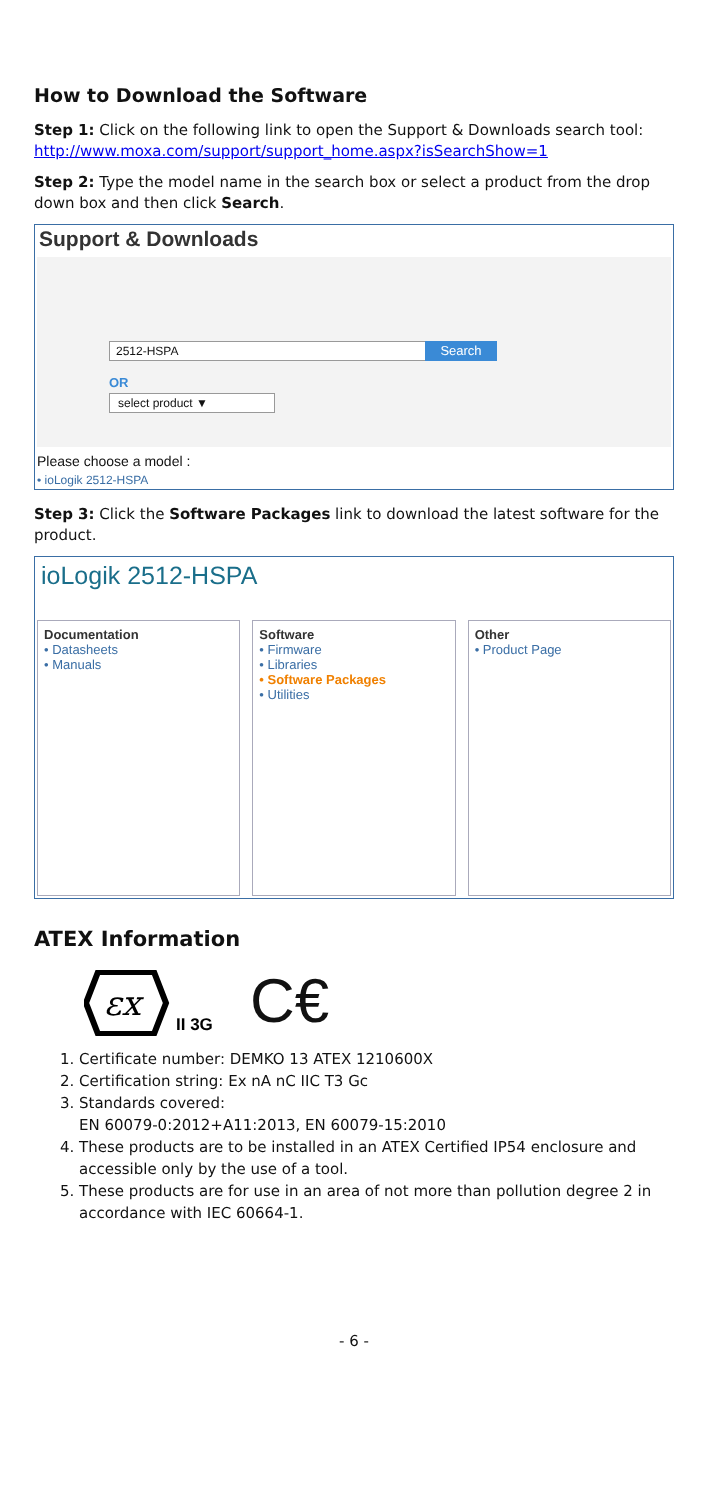How to Download the Software
Step 1: Click on the following link to open the Support & Downloads search tool:
http://www.moxa.com/support/support_home.aspx?isSearchShow=1
Step 2: Type the model name in the search box or select a product from the drop down box and then click Search.
Support & Downloads
2512-HSPA Search
OR
select product ▼
Please choose a model :
• ioLogik 2512-HSPA
Step 3: Click the Software Packages link to download the latest software for the product.
ioLogik 2512-HSPA
Documentation
• Datasheets
• Manuals
Software
• Firmware
• Libraries
• Software Packages
• Utilities
Other
• Product Page
ATEX Information
εx
II 3G
C€
1. Certificate number: DEMKO 13 ATEX 1210600X
2. Certification string: Ex nA nC IIC T3 Gc
3. Standards covered:
EN 60079-0:2012+A11:2013, EN 60079-15:2010
4. These products are to be installed in an ATEX Certified IP54 enclosure and accessible only by the use of a tool.
5. These products are for use in an area of not more than pollution degree 2 in accordance with IEC 60664-1.
- 6 -